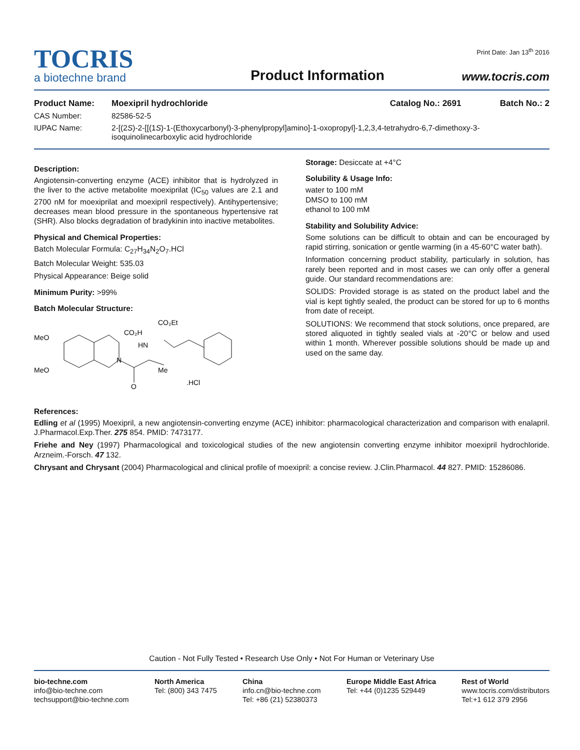TOCRIS
a biotechne brand
Product Information
Print Date: Jan 13<sup>th</sup> 2016
www.tocris.com
Product Name: Moexipril hydrochloride Catalog No.: 2691 Batch No.: 2
CAS Number: 82586-52-5
IUPAC Name: 2-[(2S)-2-[[(1S)-1-(Ethoxycarbonyl)-3-phenylpropyl]amino]-1-oxopropyl]-1,2,3,4-tetrahydro-6,7-dimethoxy-3-isoquinolinecarboxylic acid hydrochloride
Description:
Angiotensin-converting enzyme (ACE) inhibitor that is hydrolyzed in the liver to the active metabolite moexiprilat (IC<sub>50</sub> values are 2.1 and 2700 nM for moexiprilat and moexipril respectively). Antihypertensive; decreases mean blood pressure in the spontaneous hypertensive rat (SHR). Also blocks degradation of bradykinin into inactive metabolites.
Physical and Chemical Properties:
Batch Molecular Formula: C<sub>27</sub>H<sub>34</sub>N<sub>2</sub>O<sub>7</sub>.HCl
Batch Molecular Weight: 535.03
Physical Appearance: Beige solid
Minimum Purity: >99%
Batch Molecular Structure:
MeO
MeO
N
CO₂H
HN
CO₂Et
Me
O
.HCl
Storage: Desiccate at +4°C
Solubility & Usage Info:
water to 100 mM
DMSO to 100 mM
ethanol to 100 mM
Stability and Solubility Advice:
Some solutions can be difficult to obtain and can be encouraged by rapid stirring, sonication or gentle warming (in a 45-60°C water bath).
Information concerning product stability, particularly in solution, has rarely been reported and in most cases we can only offer a general guide. Our standard recommendations are:
SOLIDS: Provided storage is as stated on the product label and the vial is kept tightly sealed, the product can be stored for up to 6 months from date of receipt.
SOLUTIONS: We recommend that stock solutions, once prepared, are stored aliquoted in tightly sealed vials at -20°C or below and used within 1 month. Wherever possible solutions should be made up and used on the same day.
References:
Edling et al (1995) Moexipril, a new angiotensin-converting enzyme (ACE) inhibitor: pharmacological characterization and comparison with enalapril. J.Pharmacol.Exp.Ther. 275 854. PMID: 7473177.
Friehe and Ney (1997) Pharmacological and toxicological studies of the new angiotensin converting enzyme inhibitor moexipril hydrochloride. Arzneim.-Forsch. 47 132.
Chrysant and Chrysant (2004) Pharmacological and clinical profile of moexipril: a concise review. J.Clin.Pharmacol. 44 827. PMID: 15286086.
Caution - Not Fully Tested • Research Use Only • Not For Human or Veterinary Use
bio-techne.com
info@bio-techne.com
techsupport@bio-techne.com
North America
Tel: (800) 343 7475
China
info.cn@bio-techne.com
Tel: +86 (21) 52380373
Europe Middle East Africa
Tel: +44 (0)1235 529449
Rest of World
www.tocris.com/distributors
Tel:+1 612 379 2956